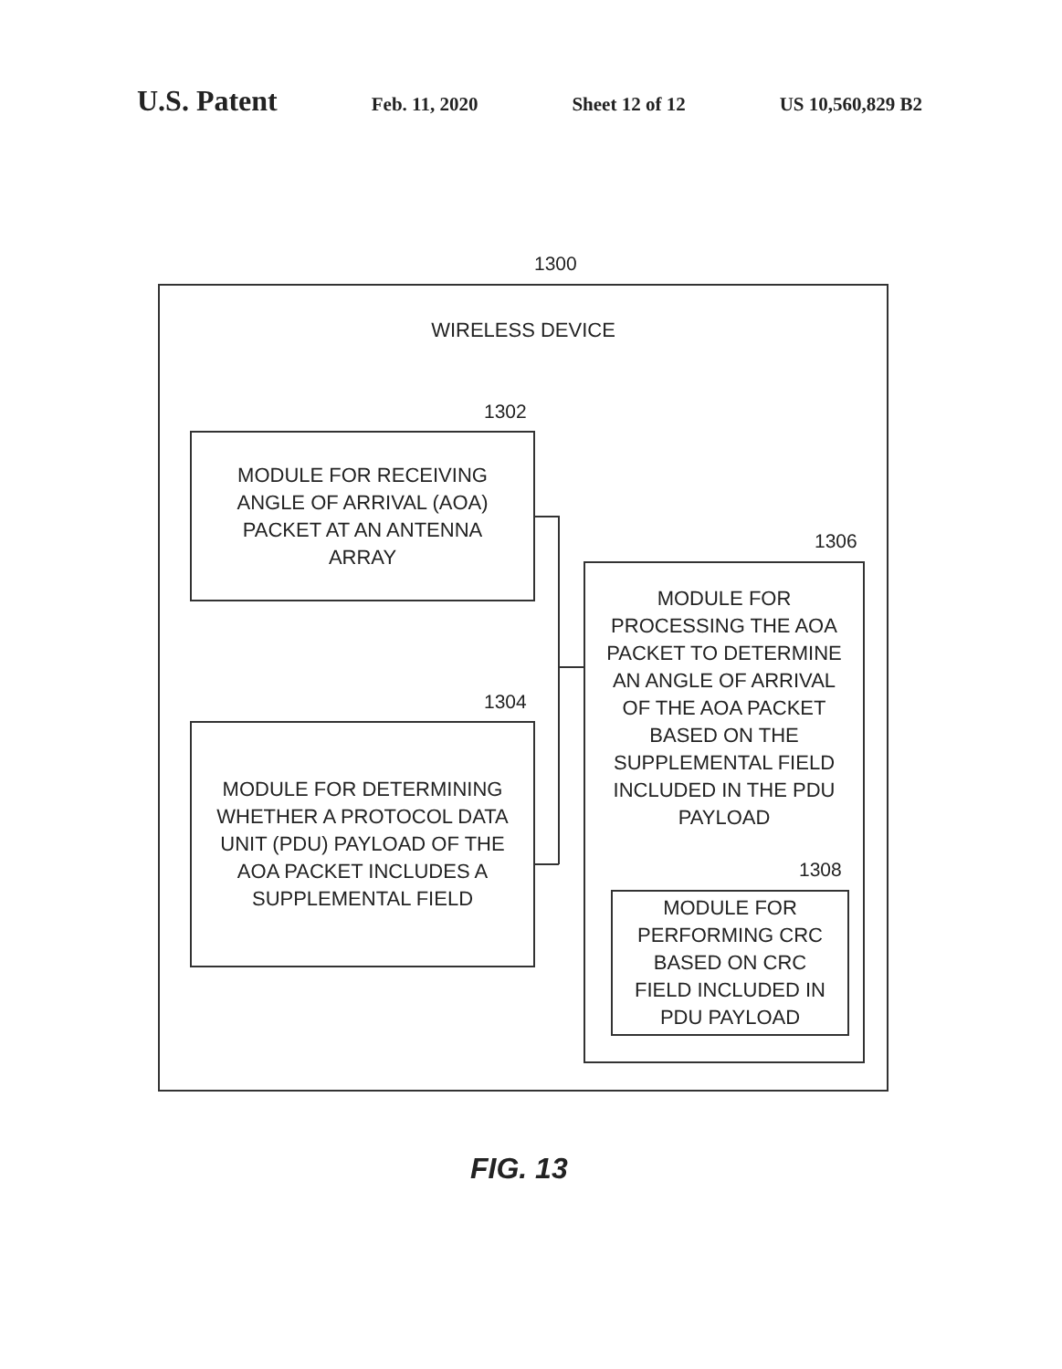U.S. Patent Feb. 11, 2020 Sheet 12 of 12 US 10,560,829 B2
1300
WIRELESS DEVICE
1302
MODULE FOR RECEIVING
ANGLE OF ARRIVAL (AOA)
PACKET AT AN ANTENNA
ARRAY
1304
MODULE FOR DETERMINING
WHETHER A PROTOCOL DATA
UNIT (PDU) PAYLOAD OF THE
AOA PACKET INCLUDES A
SUPPLEMENTAL FIELD
1306
MODULE FOR
PROCESSING THE AOA
PACKET TO DETERMINE
AN ANGLE OF ARRIVAL
OF THE AOA PACKET
BASED ON THE
SUPPLEMENTAL FIELD
INCLUDED IN THE PDU
PAYLOAD
1308
MODULE FOR
PERFORMING CRC
BASED ON CRC
FIELD INCLUDED IN
PDU PAYLOAD
FIG. 13